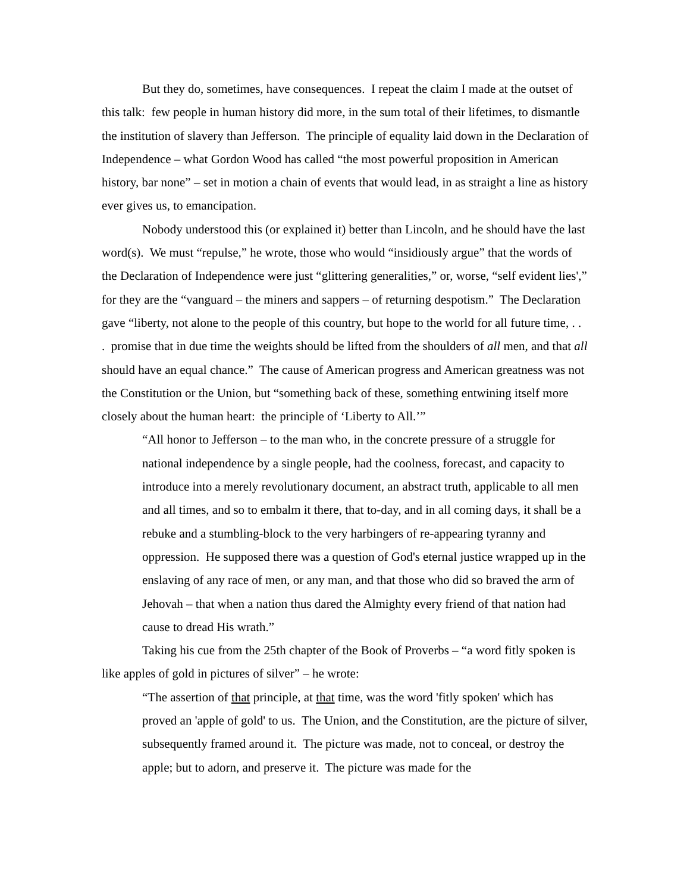But they do, sometimes, have consequences. I repeat the claim I made at the outset of this talk: few people in human history did more, in the sum total of their lifetimes, to dismantle the institution of slavery than Jefferson. The principle of equality laid down in the Declaration of Independence – what Gordon Wood has called “the most powerful proposition in American history, bar none” – set in motion a chain of events that would lead, in as straight a line as history ever gives us, to emancipation.
Nobody understood this (or explained it) better than Lincoln, and he should have the last word(s). We must “repulse,” he wrote, those who would “insidiously argue” that the words of the Declaration of Independence were just “glittering generalities,” or, worse, “self evident lies',” for they are the “vanguard – the miners and sappers – of returning despotism.” The Declaration gave “liberty, not alone to the people of this country, but hope to the world for all future time, . . . promise that in due time the weights should be lifted from the shoulders of all men, and that all should have an equal chance.” The cause of American progress and American greatness was not the Constitution or the Union, but “something back of these, something entwining itself more closely about the human heart: the principle of ‘Liberty to All.’”
“All honor to Jefferson – to the man who, in the concrete pressure of a struggle for national independence by a single people, had the coolness, forecast, and capacity to introduce into a merely revolutionary document, an abstract truth, applicable to all men and all times, and so to embalm it there, that to-day, and in all coming days, it shall be a rebuke and a stumbling-block to the very harbingers of re-appearing tyranny and oppression. He supposed there was a question of God's eternal justice wrapped up in the enslaving of any race of men, or any man, and that those who did so braved the arm of Jehovah – that when a nation thus dared the Almighty every friend of that nation had cause to dread His wrath.”
Taking his cue from the 25th chapter of the Book of Proverbs – “a word fitly spoken is like apples of gold in pictures of silver” – he wrote:
“The assertion of that principle, at that time, was the word 'fitly spoken' which has proved an 'apple of gold' to us. The Union, and the Constitution, are the picture of silver, subsequently framed around it. The picture was made, not to conceal, or destroy the apple; but to adorn, and preserve it. The picture was made for the